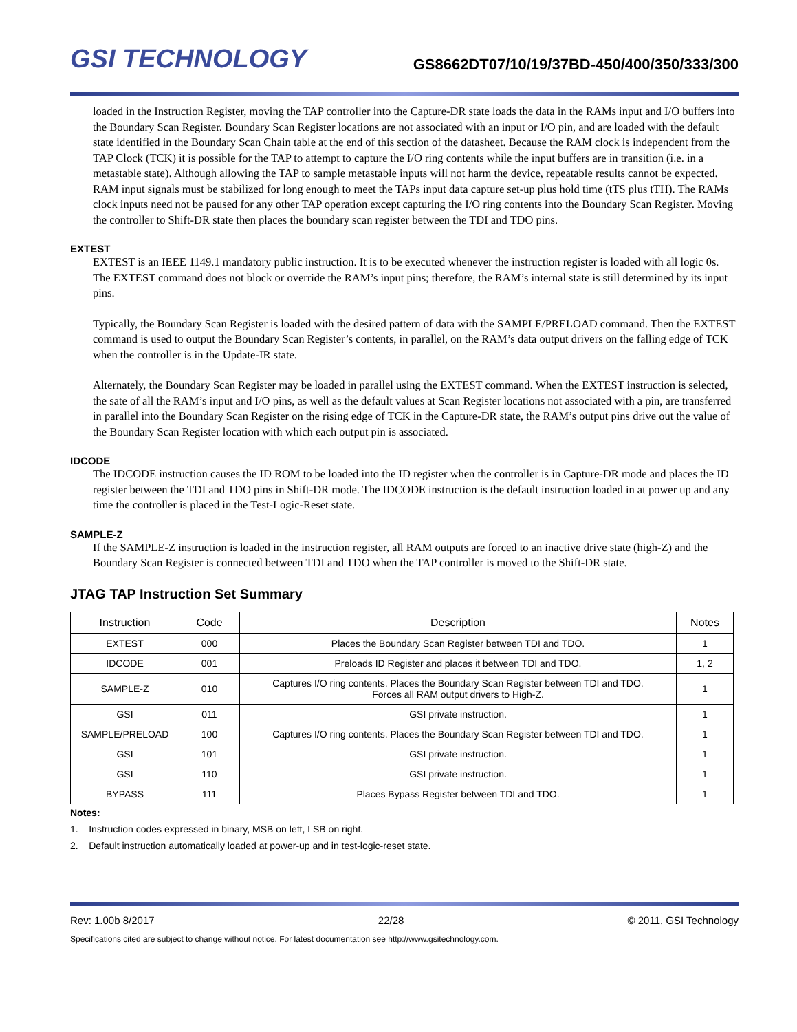GSI TECHNOLOGY
GS8662DT07/10/19/37BD-450/400/350/333/300
loaded in the Instruction Register, moving the TAP controller into the Capture-DR state loads the data in the RAMs input and I/O buffers into the Boundary Scan Register. Boundary Scan Register locations are not associated with an input or I/O pin, and are loaded with the default state identified in the Boundary Scan Chain table at the end of this section of the datasheet. Because the RAM clock is independent from the TAP Clock (TCK) it is possible for the TAP to attempt to capture the I/O ring contents while the input buffers are in transition (i.e. in a metastable state). Although allowing the TAP to sample metastable inputs will not harm the device, repeatable results cannot be expected. RAM input signals must be stabilized for long enough to meet the TAPs input data capture set-up plus hold time (tTS plus tTH). The RAMs clock inputs need not be paused for any other TAP operation except capturing the I/O ring contents into the Boundary Scan Register. Moving the controller to Shift-DR state then places the boundary scan register between the TDI and TDO pins.
EXTEST
EXTEST is an IEEE 1149.1 mandatory public instruction. It is to be executed whenever the instruction register is loaded with all logic 0s. The EXTEST command does not block or override the RAM’s input pins; therefore, the RAM’s internal state is still determined by its input pins.
Typically, the Boundary Scan Register is loaded with the desired pattern of data with the SAMPLE/PRELOAD command. Then the EXTEST command is used to output the Boundary Scan Register’s contents, in parallel, on the RAM’s data output drivers on the falling edge of TCK when the controller is in the Update-IR state.
Alternately, the Boundary Scan Register may be loaded in parallel using the EXTEST command. When the EXTEST instruction is selected, the sate of all the RAM’s input and I/O pins, as well as the default values at Scan Register locations not associated with a pin, are transferred in parallel into the Boundary Scan Register on the rising edge of TCK in the Capture-DR state, the RAM’s output pins drive out the value of the Boundary Scan Register location with which each output pin is associated.
IDCODE
The IDCODE instruction causes the ID ROM to be loaded into the ID register when the controller is in Capture-DR mode and places the ID register between the TDI and TDO pins in Shift-DR mode. The IDCODE instruction is the default instruction loaded in at power up and any time the controller is placed in the Test-Logic-Reset state.
SAMPLE-Z
If the SAMPLE-Z instruction is loaded in the instruction register, all RAM outputs are forced to an inactive drive state (high-Z) and the Boundary Scan Register is connected between TDI and TDO when the TAP controller is moved to the Shift-DR state.
JTAG TAP Instruction Set Summary
| Instruction | Code | Description | Notes |
| --- | --- | --- | --- |
| EXTEST | 000 | Places the Boundary Scan Register between TDI and TDO. | 1 |
| IDCODE | 001 | Preloads ID Register and places it between TDI and TDO. | 1, 2 |
| SAMPLE-Z | 010 | Captures I/O ring contents. Places the Boundary Scan Register between TDI and TDO. Forces all RAM output drivers to High-Z. | 1 |
| GSI | 011 | GSI private instruction. | 1 |
| SAMPLE/PRELOAD | 100 | Captures I/O ring contents. Places the Boundary Scan Register between TDI and TDO. | 1 |
| GSI | 101 | GSI private instruction. | 1 |
| GSI | 110 | GSI private instruction. | 1 |
| BYPASS | 111 | Places Bypass Register between TDI and TDO. | 1 |
Notes:
1. Instruction codes expressed in binary, MSB on left, LSB on right.
2. Default instruction automatically loaded at power-up and in test-logic-reset state.
Rev: 1.00b 8/2017 22/28 © 2011, GSI Technology
Specifications cited are subject to change without notice. For latest documentation see http://www.gsitechnology.com.